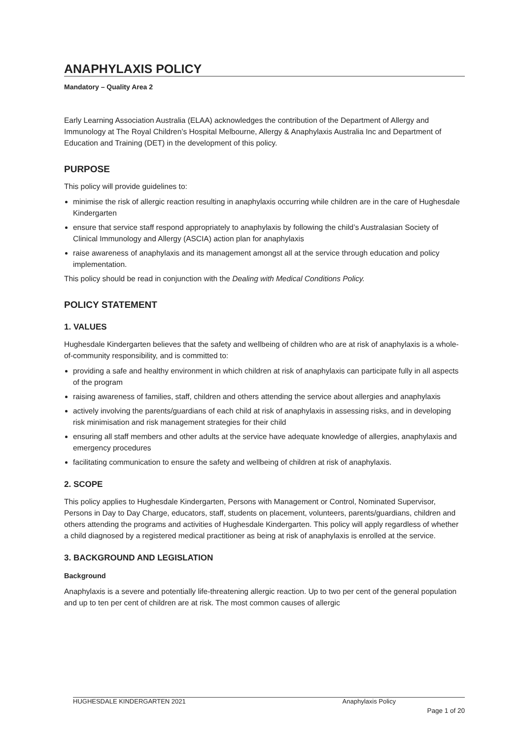ANAPHYLAXIS POLICY
Mandatory – Quality Area 2
Early Learning Association Australia (ELAA) acknowledges the contribution of the Department of Allergy and Immunology at The Royal Children’s Hospital Melbourne, Allergy & Anaphylaxis Australia Inc and Department of Education and Training (DET) in the development of this policy.
PURPOSE
This policy will provide guidelines to:
minimise the risk of allergic reaction resulting in anaphylaxis occurring while children are in the care of Hughesdale Kindergarten
ensure that service staff respond appropriately to anaphylaxis by following the child’s Australasian Society of Clinical Immunology and Allergy (ASCIA) action plan for anaphylaxis
raise awareness of anaphylaxis and its management amongst all at the service through education and policy implementation.
This policy should be read in conjunction with the Dealing with Medical Conditions Policy.
POLICY STATEMENT
1. VALUES
Hughesdale Kindergarten believes that the safety and wellbeing of children who are at risk of anaphylaxis is a whole-of-community responsibility, and is committed to:
providing a safe and healthy environment in which children at risk of anaphylaxis can participate fully in all aspects of the program
raising awareness of families, staff, children and others attending the service about allergies and anaphylaxis
actively involving the parents/guardians of each child at risk of anaphylaxis in assessing risks, and in developing risk minimisation and risk management strategies for their child
ensuring all staff members and other adults at the service have adequate knowledge of allergies, anaphylaxis and emergency procedures
facilitating communication to ensure the safety and wellbeing of children at risk of anaphylaxis.
2. SCOPE
This policy applies to Hughesdale Kindergarten, Persons with Management or Control, Nominated Supervisor, Persons in Day to Day Charge, educators, staff, students on placement, volunteers, parents/guardians, children and others attending the programs and activities of Hughesdale Kindergarten. This policy will apply regardless of whether a child diagnosed by a registered medical practitioner as being at risk of anaphylaxis is enrolled at the service.
3. BACKGROUND AND LEGISLATION
Background
Anaphylaxis is a severe and potentially life-threatening allergic reaction. Up to two per cent of the general population and up to ten per cent of children are at risk. The most common causes of allergic
HUGHESDALE KINDERGARTEN 2021 Anaphylaxis Policy
Page 1 of 20